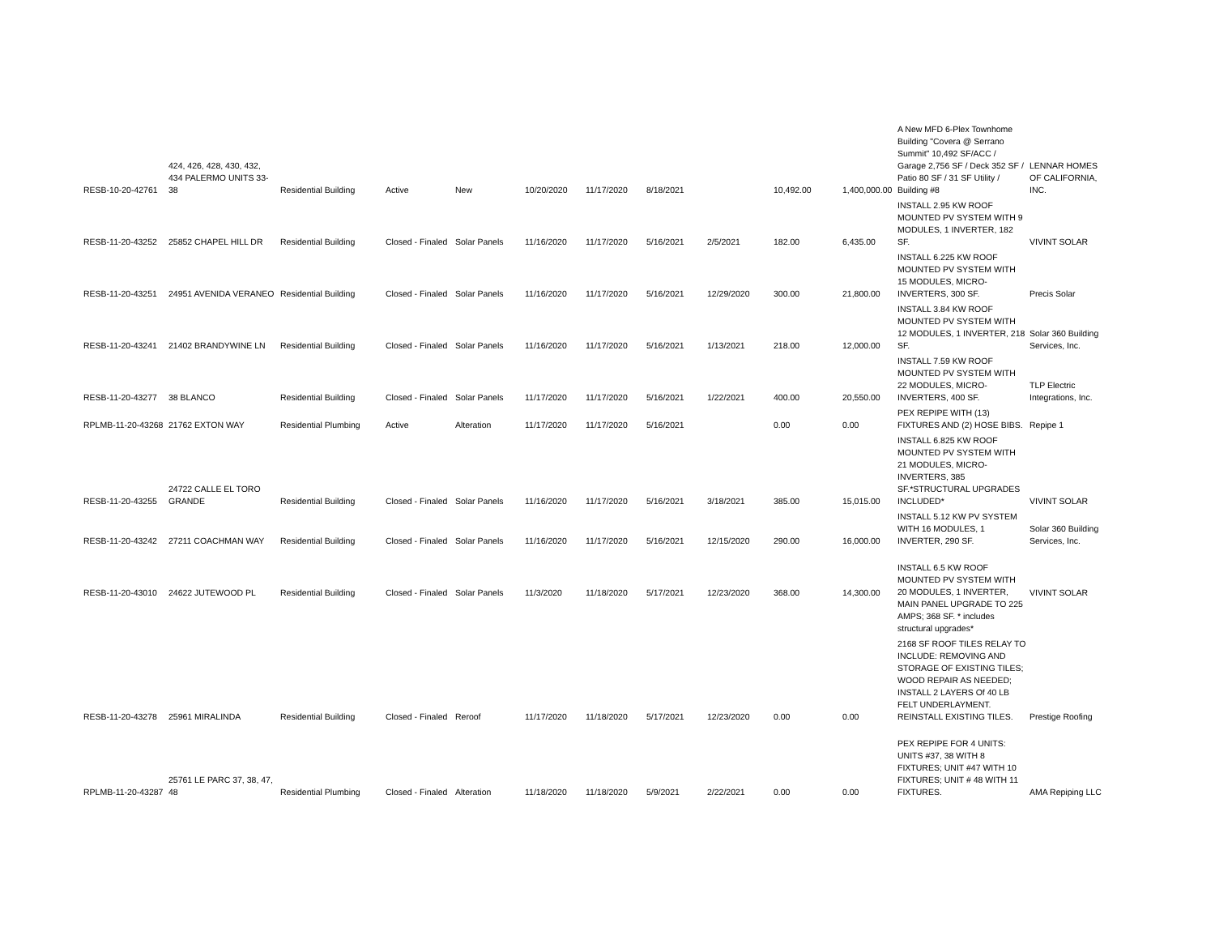| RESB-10-20-42761 | 424, 426, 428, 430, 432, 434 PALERMO UNITS 33-38 | Residential Building | Active | New | 10/20/2020 | 11/17/2020 | 8/18/2021 | | 10,492.00 | 1,400,000.00 | A New MFD 6-Plex Townhome Building "Covera @ Serrano Summit" 10,492 SF/ACC / Garage 2,756 SF / Deck 352 SF / Patio 80 SF / 31 SF Utility / Building #8 | LENNAR HOMES OF CALIFORNIA, INC. |
| RESB-11-20-43252 | 25852 CHAPEL HILL DR | Residential Building | Closed - Finaled | Solar Panels | 11/16/2020 | 11/17/2020 | 5/16/2021 | 2/5/2021 | 182.00 | 6,435.00 | INSTALL 2.95 KW ROOF MOUNTED PV SYSTEM WITH 9 MODULES, 1 INVERTER, 182 SF. | VIVINT SOLAR |
| RESB-11-20-43251 | 24951 AVENIDA VERANEO | Residential Building | Closed - Finaled | Solar Panels | 11/16/2020 | 11/17/2020 | 5/16/2021 | 12/29/2020 | 300.00 | 21,800.00 | INSTALL 6.225 KW ROOF MOUNTED PV SYSTEM WITH 15 MODULES, MICRO-INVERTERS, 300 SF. | Precis Solar |
| RESB-11-20-43241 | 21402 BRANDYWINE LN | Residential Building | Closed - Finaled | Solar Panels | 11/16/2020 | 11/17/2020 | 5/16/2021 | 1/13/2021 | 218.00 | 12,000.00 | INSTALL 3.84 KW ROOF MOUNTED PV SYSTEM WITH 12 MODULES, 1 INVERTER, 218 SF. | Solar 360 Building Services, Inc. |
| RESB-11-20-43277 | 38 BLANCO | Residential Building | Closed - Finaled | Solar Panels | 11/17/2020 | 11/17/2020 | 5/16/2021 | 1/22/2021 | 400.00 | 20,550.00 | INSTALL 7.59 KW ROOF MOUNTED PV SYSTEM WITH 22 MODULES, MICRO-INVERTERS, 400 SF. | TLP Electric Integrations, Inc. |
| RPLMB-11-20-43268 | 21762 EXTON WAY | Residential Plumbing | Active | Alteration | 11/17/2020 | 11/17/2020 | 5/16/2021 | | 0.00 | 0.00 | PEX REPIPE WITH (13) FIXTURES AND (2) HOSE BIBS. | Repipe 1 |
| RESB-11-20-43255 | 24722 CALLE EL TORO GRANDE | Residential Building | Closed - Finaled | Solar Panels | 11/16/2020 | 11/17/2020 | 5/16/2021 | 3/18/2021 | 385.00 | 15,015.00 | INSTALL 6.825 KW ROOF MOUNTED PV SYSTEM WITH 21 MODULES, MICRO-INVERTERS, 385 SF.*STRUCTURAL UPGRADES INCLUDED* | VIVINT SOLAR |
| RESB-11-20-43242 | 27211 COACHMAN WAY | Residential Building | Closed - Finaled | Solar Panels | 11/16/2020 | 11/17/2020 | 5/16/2021 | 12/15/2020 | 290.00 | 16,000.00 | INSTALL 5.12 KW PV SYSTEM WITH 16 MODULES, 1 INVERTER, 290 SF. | Solar 360 Building Services, Inc. |
| RESB-11-20-43010 | 24622 JUTEWOOD PL | Residential Building | Closed - Finaled | Solar Panels | 11/3/2020 | 11/18/2020 | 5/17/2021 | 12/23/2020 | 368.00 | 14,300.00 | INSTALL 6.5 KW ROOF MOUNTED PV SYSTEM WITH 20 MODULES, 1 INVERTER, MAIN PANEL UPGRADE TO 225 AMPS; 368 SF. * includes structural upgrades* | VIVINT SOLAR |
| RESB-11-20-43278 | 25961 MIRALINDA | Residential Building | Closed - Finaled | Reroof | 11/17/2020 | 11/18/2020 | 5/17/2021 | 12/23/2020 | 0.00 | 0.00 | 2168 SF ROOF TILES RELAY TO INCLUDE: REMOVING AND STORAGE OF EXISTING TILES; WOOD REPAIR AS NEEDED; INSTALL 2 LAYERS Of 40 LB FELT UNDERLAYMENT. REINSTALL EXISTING TILES. | Prestige Roofing |
| RPLMB-11-20-43287 | 25761 LE PARC 37, 38, 47, 48 | Residential Plumbing | Closed - Finaled | Alteration | 11/18/2020 | 11/18/2020 | 5/9/2021 | 2/22/2021 | 0.00 | 0.00 | PEX REPIPE FOR 4 UNITS: UNITS #37, 38 WITH 8 FIXTURES; UNIT #47 WITH 10 FIXTURES; UNIT # 48 WITH 11 FIXTURES. | AMA Repiping LLC |